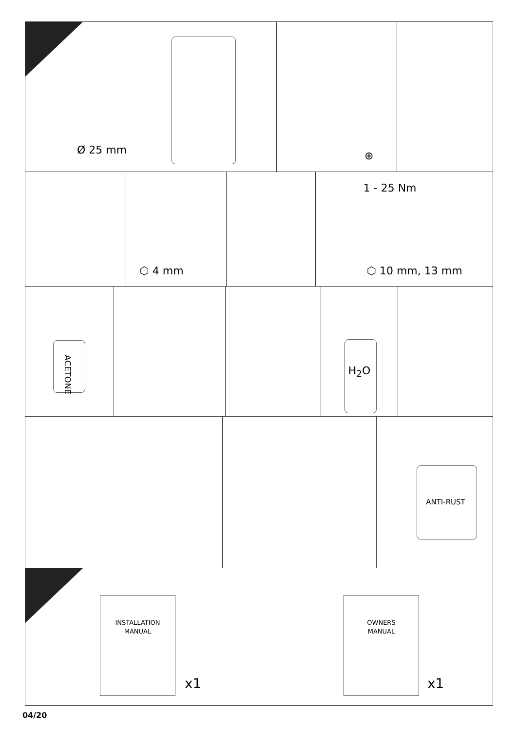Ø 25 mm
⊕
⬡ 4 mm
1 - 25 Nm
⬡ 10 mm, 13 mm
ACETONE
H<sub>2</sub>O
ANTI-RUST
INSTALLATION
MANUAL
x1
OWNERS
MANUAL
x1
04/20